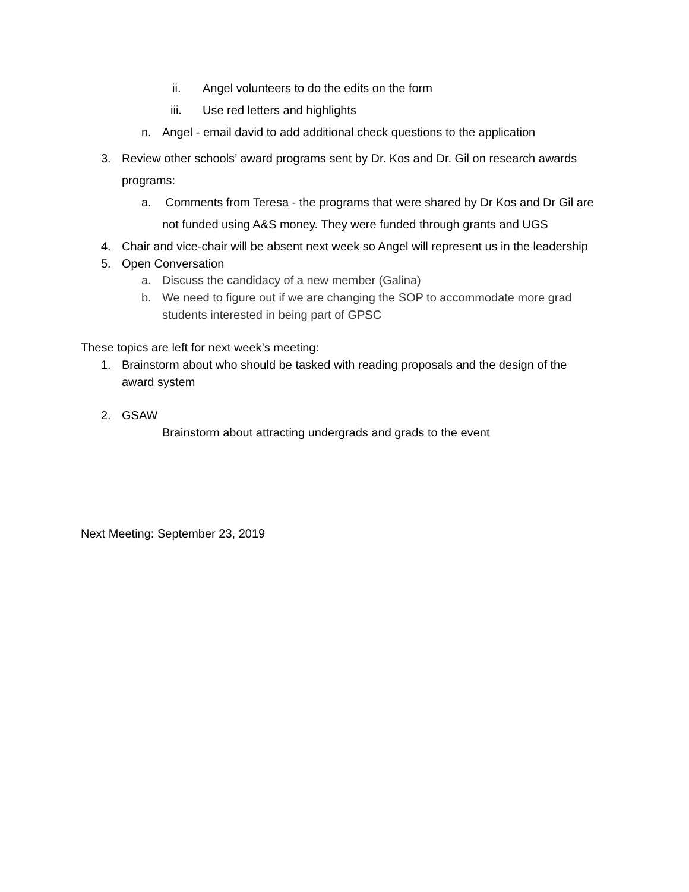ii. Angel volunteers to do the edits on the form
iii. Use red letters and highlights
n. Angel - email david to add additional check questions to the application
3. Review other schools’ award programs sent by Dr. Kos and Dr. Gil on research awards programs:
a. Comments from Teresa - the programs that were shared by Dr Kos and Dr Gil are not funded using A&S money. They were funded through grants and UGS
4. Chair and vice-chair will be absent next week so Angel will represent us in the leadership
5. Open Conversation
a. Discuss the candidacy of a new member (Galina)
b. We need to figure out if we are changing the SOP to accommodate more grad students interested in being part of GPSC
These topics are left for next week’s meeting:
1. Brainstorm about who should be tasked with reading proposals and the design of the award system
2. GSAW
Brainstorm about attracting undergrads and grads to the event
Next Meeting: September 23, 2019